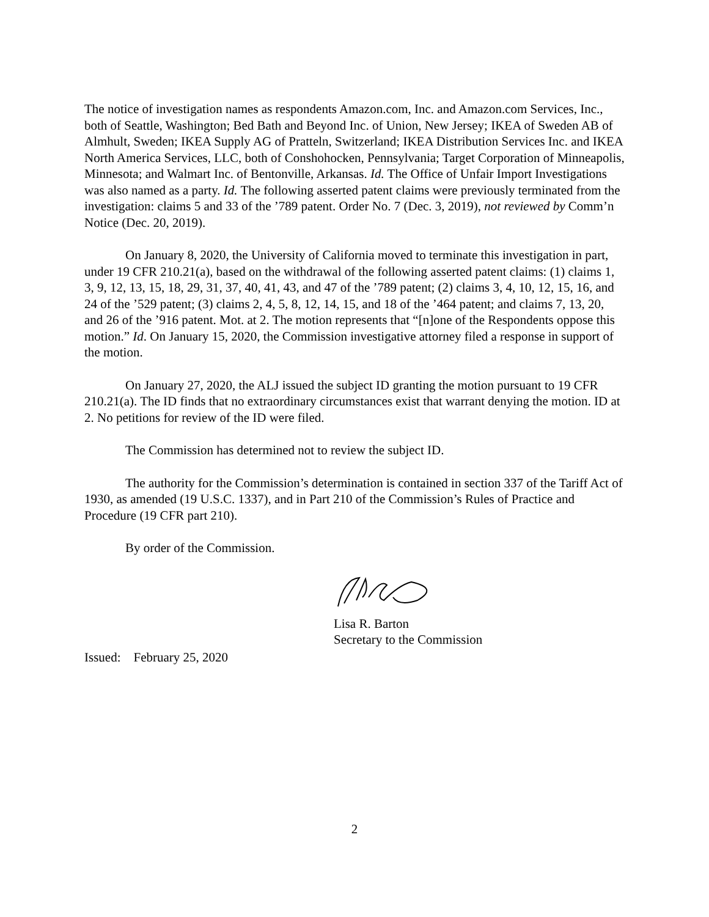The notice of investigation names as respondents Amazon.com, Inc. and Amazon.com Services, Inc., both of Seattle, Washington; Bed Bath and Beyond Inc. of Union, New Jersey; IKEA of Sweden AB of Almhult, Sweden; IKEA Supply AG of Pratteln, Switzerland; IKEA Distribution Services Inc. and IKEA North America Services, LLC, both of Conshohocken, Pennsylvania; Target Corporation of Minneapolis, Minnesota; and Walmart Inc. of Bentonville, Arkansas. Id. The Office of Unfair Import Investigations was also named as a party. Id. The following asserted patent claims were previously terminated from the investigation: claims 5 and 33 of the ’789 patent. Order No. 7 (Dec. 3, 2019), not reviewed by Comm’n Notice (Dec. 20, 2019).
On January 8, 2020, the University of California moved to terminate this investigation in part, under 19 CFR 210.21(a), based on the withdrawal of the following asserted patent claims: (1) claims 1, 3, 9, 12, 13, 15, 18, 29, 31, 37, 40, 41, 43, and 47 of the ’789 patent; (2) claims 3, 4, 10, 12, 15, 16, and 24 of the ’529 patent; (3) claims 2, 4, 5, 8, 12, 14, 15, and 18 of the ’464 patent; and claims 7, 13, 20, and 26 of the ’916 patent. Mot. at 2. The motion represents that “[n]one of the Respondents oppose this motion.” Id. On January 15, 2020, the Commission investigative attorney filed a response in support of the motion.
On January 27, 2020, the ALJ issued the subject ID granting the motion pursuant to 19 CFR 210.21(a). The ID finds that no extraordinary circumstances exist that warrant denying the motion. ID at 2. No petitions for review of the ID were filed.
The Commission has determined not to review the subject ID.
The authority for the Commission’s determination is contained in section 337 of the Tariff Act of 1930, as amended (19 U.S.C. 1337), and in Part 210 of the Commission’s Rules of Practice and Procedure (19 CFR part 210).
By order of the Commission.
Lisa R. Barton
Secretary to the Commission
Issued: February 25, 2020
2